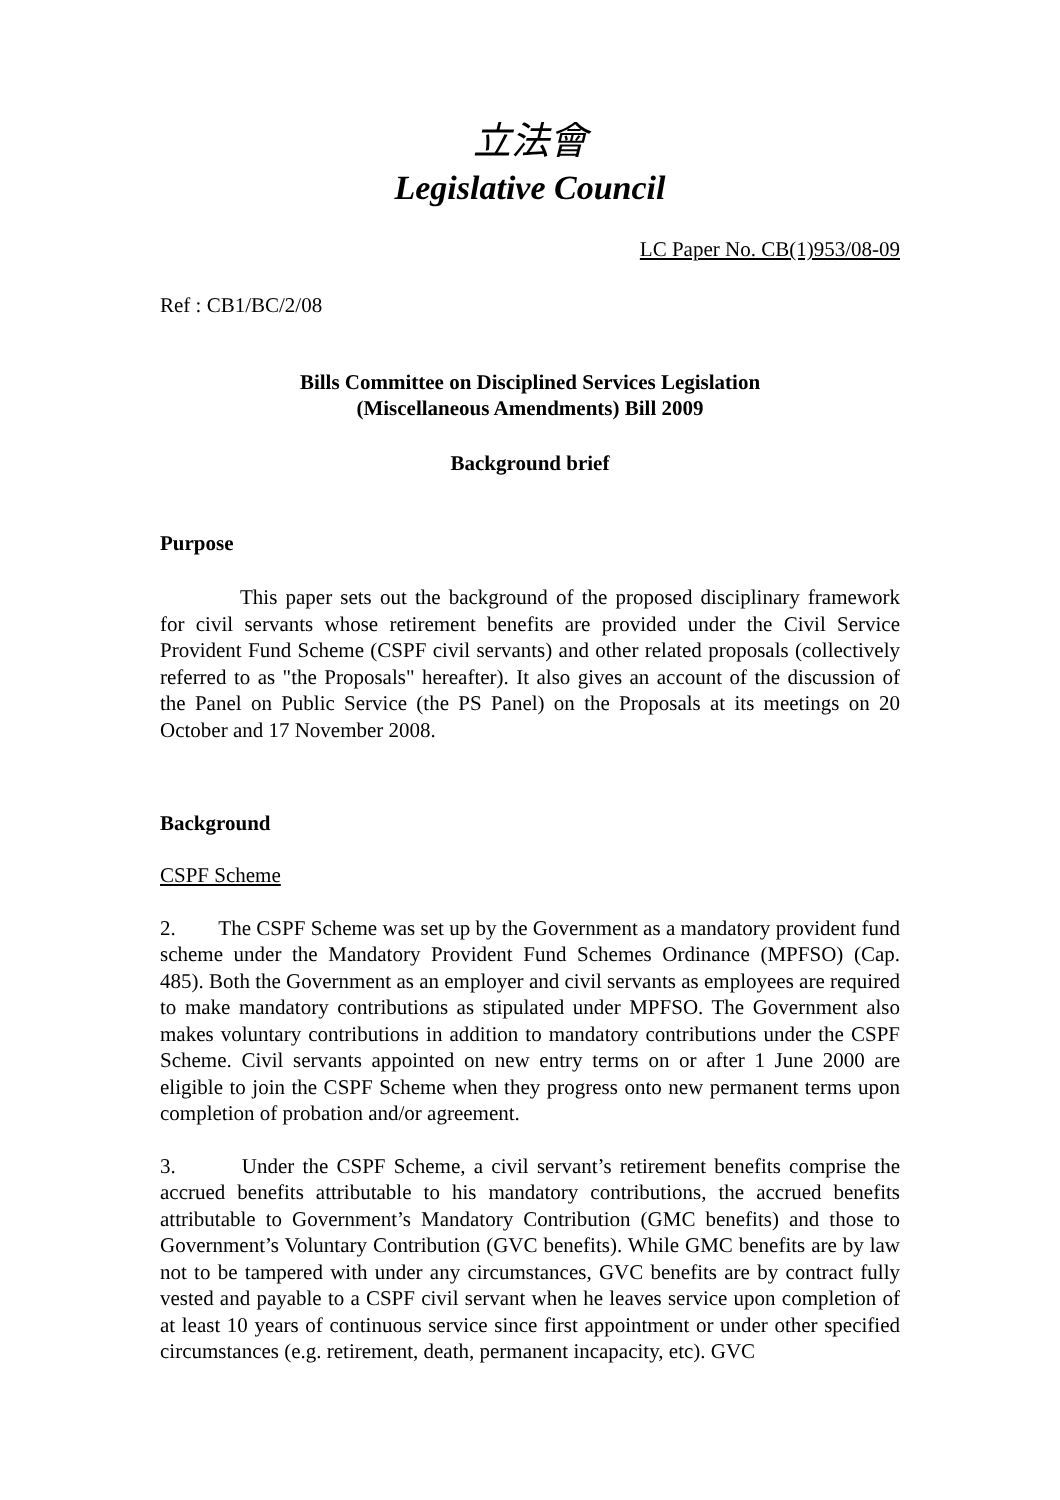立法會
Legislative Council
LC Paper No. CB(1)953/08-09
Ref : CB1/BC/2/08
Bills Committee on Disciplined Services Legislation
(Miscellaneous Amendments) Bill 2009
Background brief
Purpose
This paper sets out the background of the proposed disciplinary framework for civil servants whose retirement benefits are provided under the Civil Service Provident Fund Scheme (CSPF civil servants) and other related proposals (collectively referred to as "the Proposals" hereafter). It also gives an account of the discussion of the Panel on Public Service (the PS Panel) on the Proposals at its meetings on 20 October and 17 November 2008.
Background
CSPF Scheme
2. The CSPF Scheme was set up by the Government as a mandatory provident fund scheme under the Mandatory Provident Fund Schemes Ordinance (MPFSO) (Cap. 485). Both the Government as an employer and civil servants as employees are required to make mandatory contributions as stipulated under MPFSO. The Government also makes voluntary contributions in addition to mandatory contributions under the CSPF Scheme. Civil servants appointed on new entry terms on or after 1 June 2000 are eligible to join the CSPF Scheme when they progress onto new permanent terms upon completion of probation and/or agreement.
3. Under the CSPF Scheme, a civil servant’s retirement benefits comprise the accrued benefits attributable to his mandatory contributions, the accrued benefits attributable to Government’s Mandatory Contribution (GMC benefits) and those to Government’s Voluntary Contribution (GVC benefits). While GMC benefits are by law not to be tampered with under any circumstances, GVC benefits are by contract fully vested and payable to a CSPF civil servant when he leaves service upon completion of at least 10 years of continuous service since first appointment or under other specified circumstances (e.g. retirement, death, permanent incapacity, etc). GVC